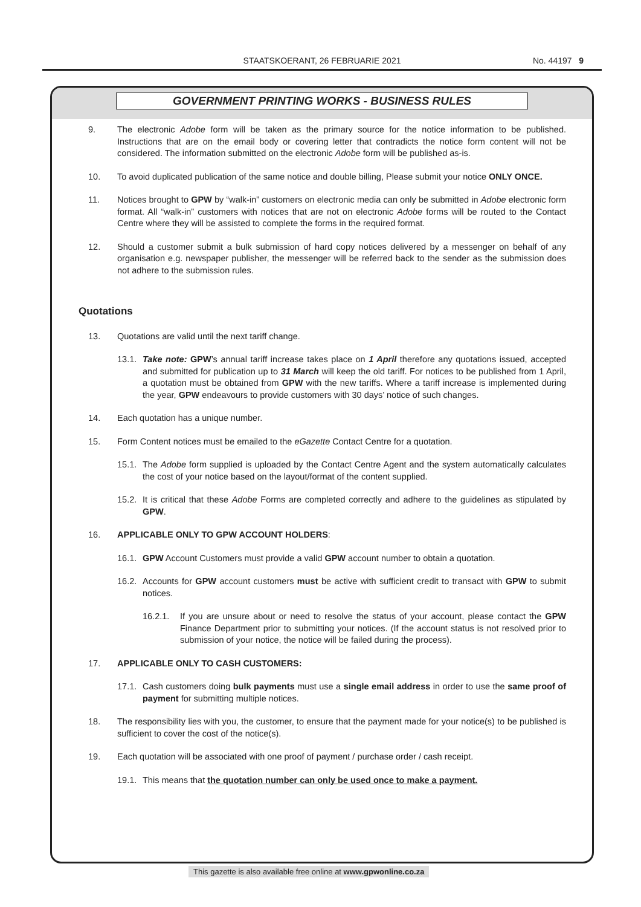STAATSKOERANT, 26 FEBRUARIE 2021
No. 44197 9
GOVERNMENT PRINTING WORKS - BUSINESS RULES
9. The electronic Adobe form will be taken as the primary source for the notice information to be published. Instructions that are on the email body or covering letter that contradicts the notice form content will not be considered. The information submitted on the electronic Adobe form will be published as-is.
10. To avoid duplicated publication of the same notice and double billing, Please submit your notice ONLY ONCE.
11. Notices brought to GPW by “walk-in” customers on electronic media can only be submitted in Adobe electronic form format. All “walk-in” customers with notices that are not on electronic Adobe forms will be routed to the Contact Centre where they will be assisted to complete the forms in the required format.
12. Should a customer submit a bulk submission of hard copy notices delivered by a messenger on behalf of any organisation e.g. newspaper publisher, the messenger will be referred back to the sender as the submission does not adhere to the submission rules.
Quotations
13. Quotations are valid until the next tariff change.
13.1. Take note: GPW’s annual tariff increase takes place on 1 April therefore any quotations issued, accepted and submitted for publication up to 31 March will keep the old tariff. For notices to be published from 1 April, a quotation must be obtained from GPW with the new tariffs. Where a tariff increase is implemented during the year, GPW endeavours to provide customers with 30 days’ notice of such changes.
14. Each quotation has a unique number.
15. Form Content notices must be emailed to the eGazette Contact Centre for a quotation.
15.1. The Adobe form supplied is uploaded by the Contact Centre Agent and the system automatically calculates the cost of your notice based on the layout/format of the content supplied.
15.2. It is critical that these Adobe Forms are completed correctly and adhere to the guidelines as stipulated by GPW.
16. APPLICABLE ONLY TO GPW ACCOUNT HOLDERS:
16.1. GPW Account Customers must provide a valid GPW account number to obtain a quotation.
16.2. Accounts for GPW account customers must be active with sufficient credit to transact with GPW to submit notices.
16.2.1. If you are unsure about or need to resolve the status of your account, please contact the GPW Finance Department prior to submitting your notices. (If the account status is not resolved prior to submission of your notice, the notice will be failed during the process).
17. APPLICABLE ONLY TO CASH CUSTOMERS:
17.1. Cash customers doing bulk payments must use a single email address in order to use the same proof of payment for submitting multiple notices.
18. The responsibility lies with you, the customer, to ensure that the payment made for your notice(s) to be published is sufficient to cover the cost of the notice(s).
19. Each quotation will be associated with one proof of payment / purchase order / cash receipt.
19.1. This means that the quotation number can only be used once to make a payment.
This gazette is also available free online at www.gpwonline.co.za